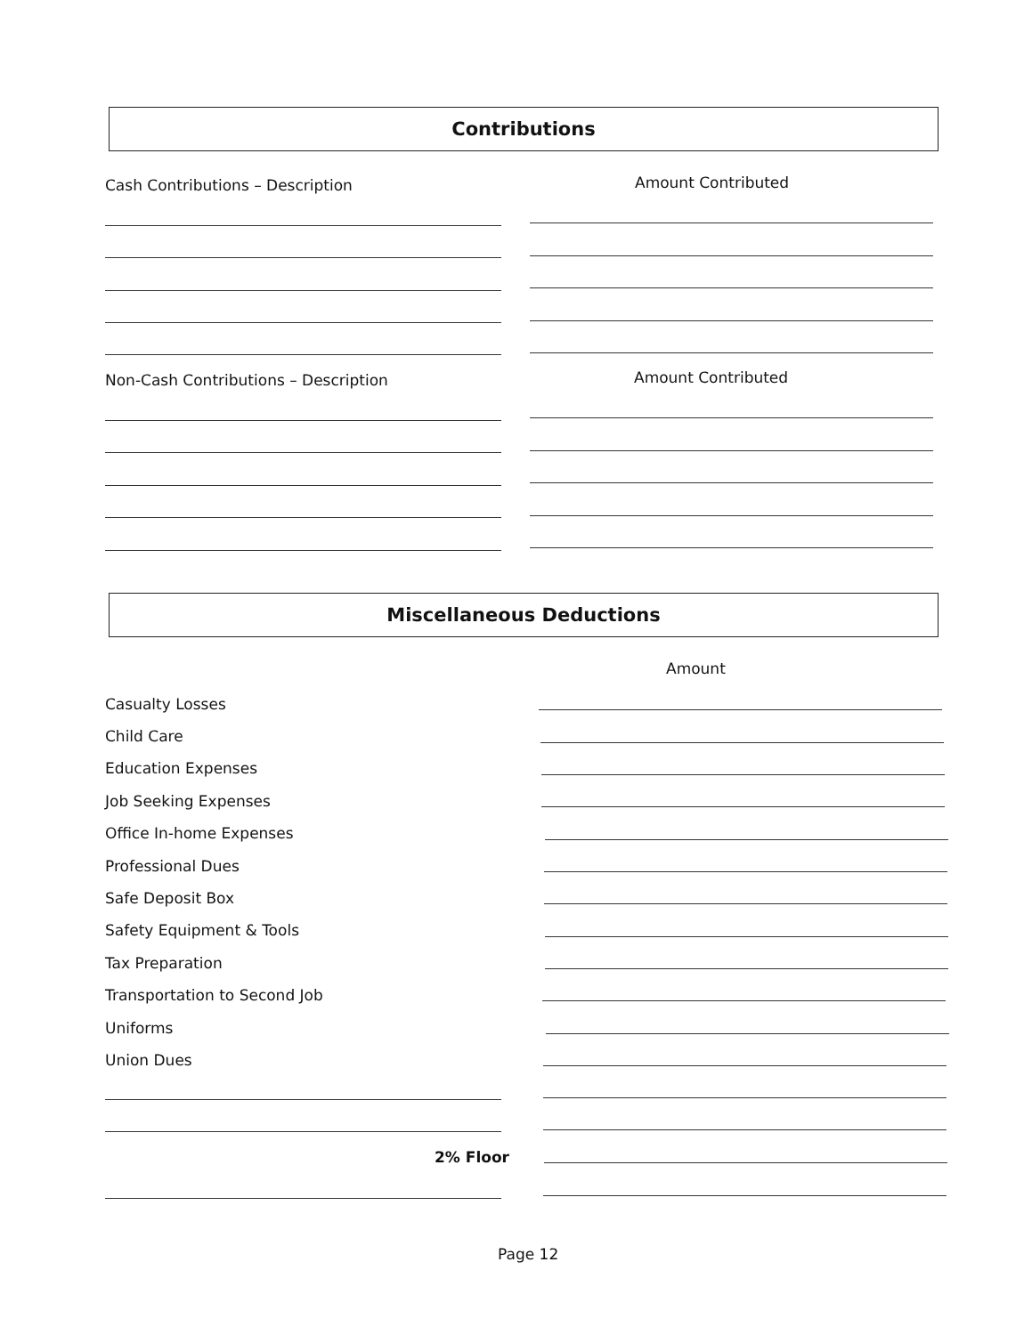Contributions
Cash Contributions – Description
Amount Contributed
Non-Cash Contributions – Description
Amount Contributed
Miscellaneous Deductions
Amount
Casualty Losses
Child Care
Education Expenses
Job Seeking Expenses
Office In-home Expenses
Professional Dues
Safe Deposit Box
Safety Equipment & Tools
Tax Preparation
Transportation to Second Job
Uniforms
Union Dues
2% Floor
Page 12